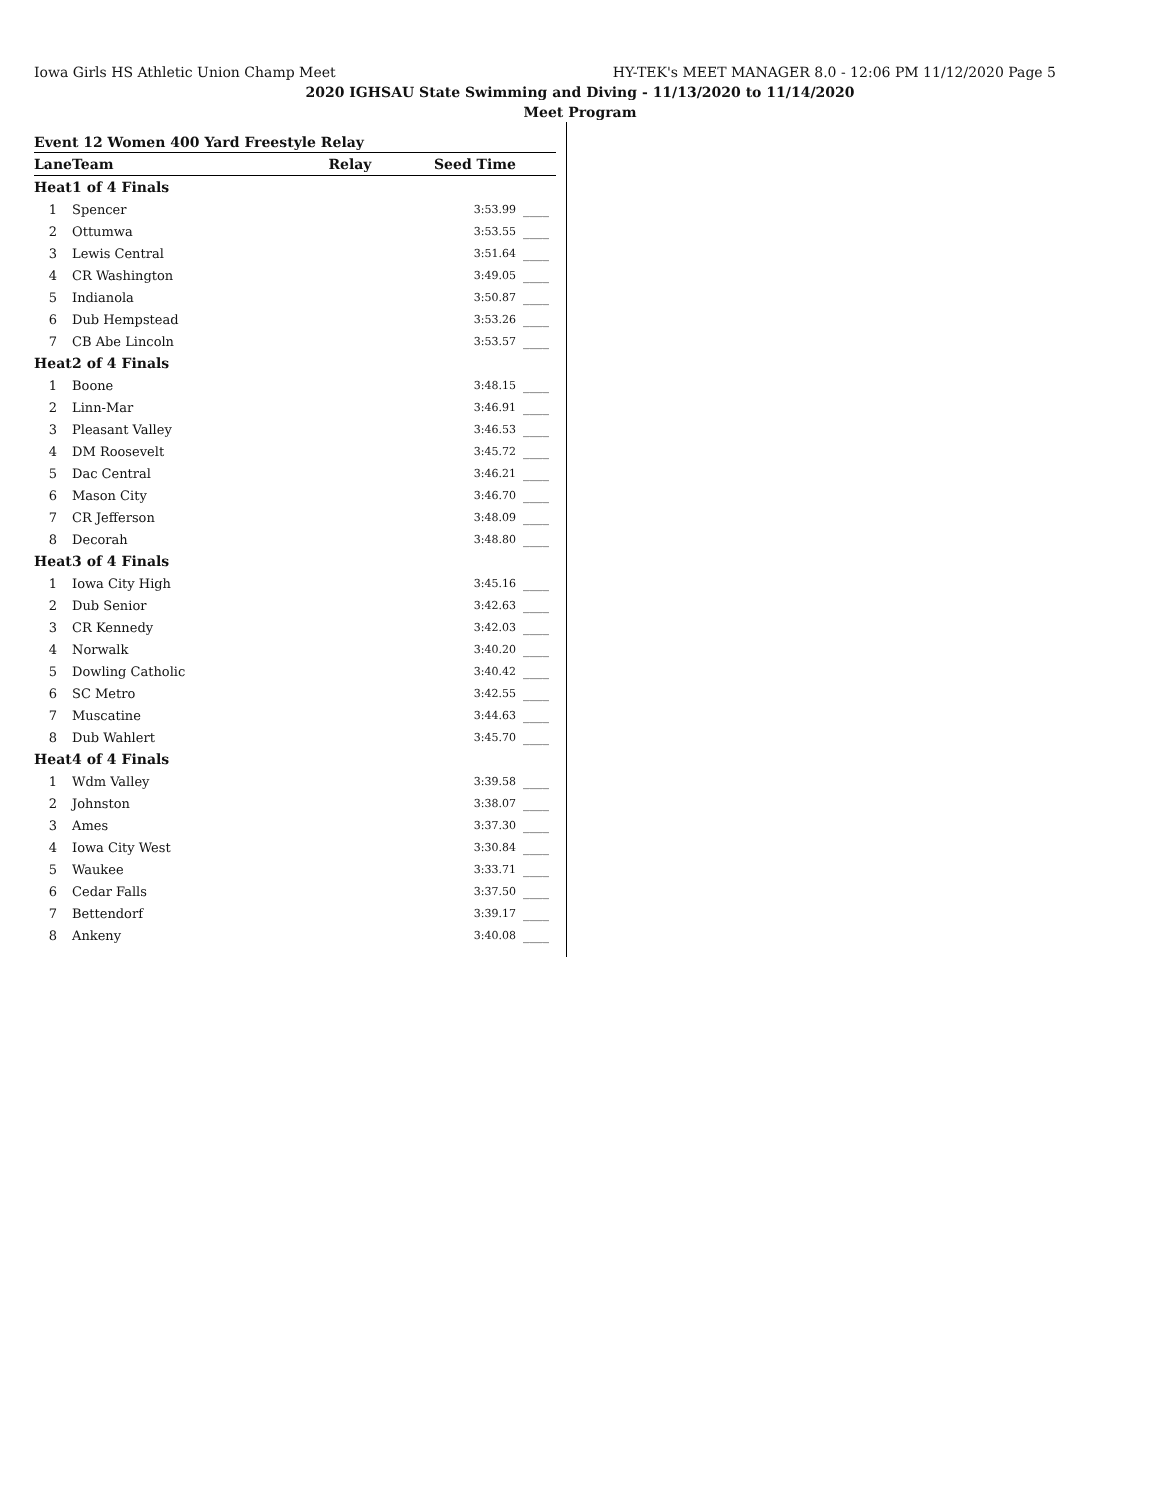Iowa Girls HS Athletic Union Champ Meet HY-TEK's MEET MANAGER 8.0 - 12:06 PM 11/12/2020 Page 5
2020 IGHSAU State Swimming and Diving - 11/13/2020 to 11/14/2020
Meet Program
| Event 12 Women 400 Yard Freestyle Relay | | | | |
| Lane | Team | Relay | Seed Time | |
| Heat | 1 of 4 Finals | | | |
| 1 | Spencer | | 3:53.99 | ____ |
| 2 | Ottumwa | | 3:53.55 | ____ |
| 3 | Lewis Central | | 3:51.64 | ____ |
| 4 | CR Washington | | 3:49.05 | ____ |
| 5 | Indianola | | 3:50.87 | ____ |
| 6 | Dub Hempstead | | 3:53.26 | ____ |
| 7 | CB Abe Lincoln | | 3:53.57 | ____ |
| Heat | 2 of 4 Finals | | | |
| 1 | Boone | | 3:48.15 | ____ |
| 2 | Linn-Mar | | 3:46.91 | ____ |
| 3 | Pleasant Valley | | 3:46.53 | ____ |
| 4 | DM Roosevelt | | 3:45.72 | ____ |
| 5 | Dac Central | | 3:46.21 | ____ |
| 6 | Mason City | | 3:46.70 | ____ |
| 7 | CR Jefferson | | 3:48.09 | ____ |
| 8 | Decorah | | 3:48.80 | ____ |
| Heat | 3 of 4 Finals | | | |
| 1 | Iowa City High | | 3:45.16 | ____ |
| 2 | Dub Senior | | 3:42.63 | ____ |
| 3 | CR Kennedy | | 3:42.03 | ____ |
| 4 | Norwalk | | 3:40.20 | ____ |
| 5 | Dowling Catholic | | 3:40.42 | ____ |
| 6 | SC Metro | | 3:42.55 | ____ |
| 7 | Muscatine | | 3:44.63 | ____ |
| 8 | Dub Wahlert | | 3:45.70 | ____ |
| Heat | 4 of 4 Finals | | | |
| 1 | Wdm Valley | | 3:39.58 | ____ |
| 2 | Johnston | | 3:38.07 | ____ |
| 3 | Ames | | 3:37.30 | ____ |
| 4 | Iowa City West | | 3:30.84 | ____ |
| 5 | Waukee | | 3:33.71 | ____ |
| 6 | Cedar Falls | | 3:37.50 | ____ |
| 7 | Bettendorf | | 3:39.17 | ____ |
| 8 | Ankeny | | 3:40.08 | ____ |